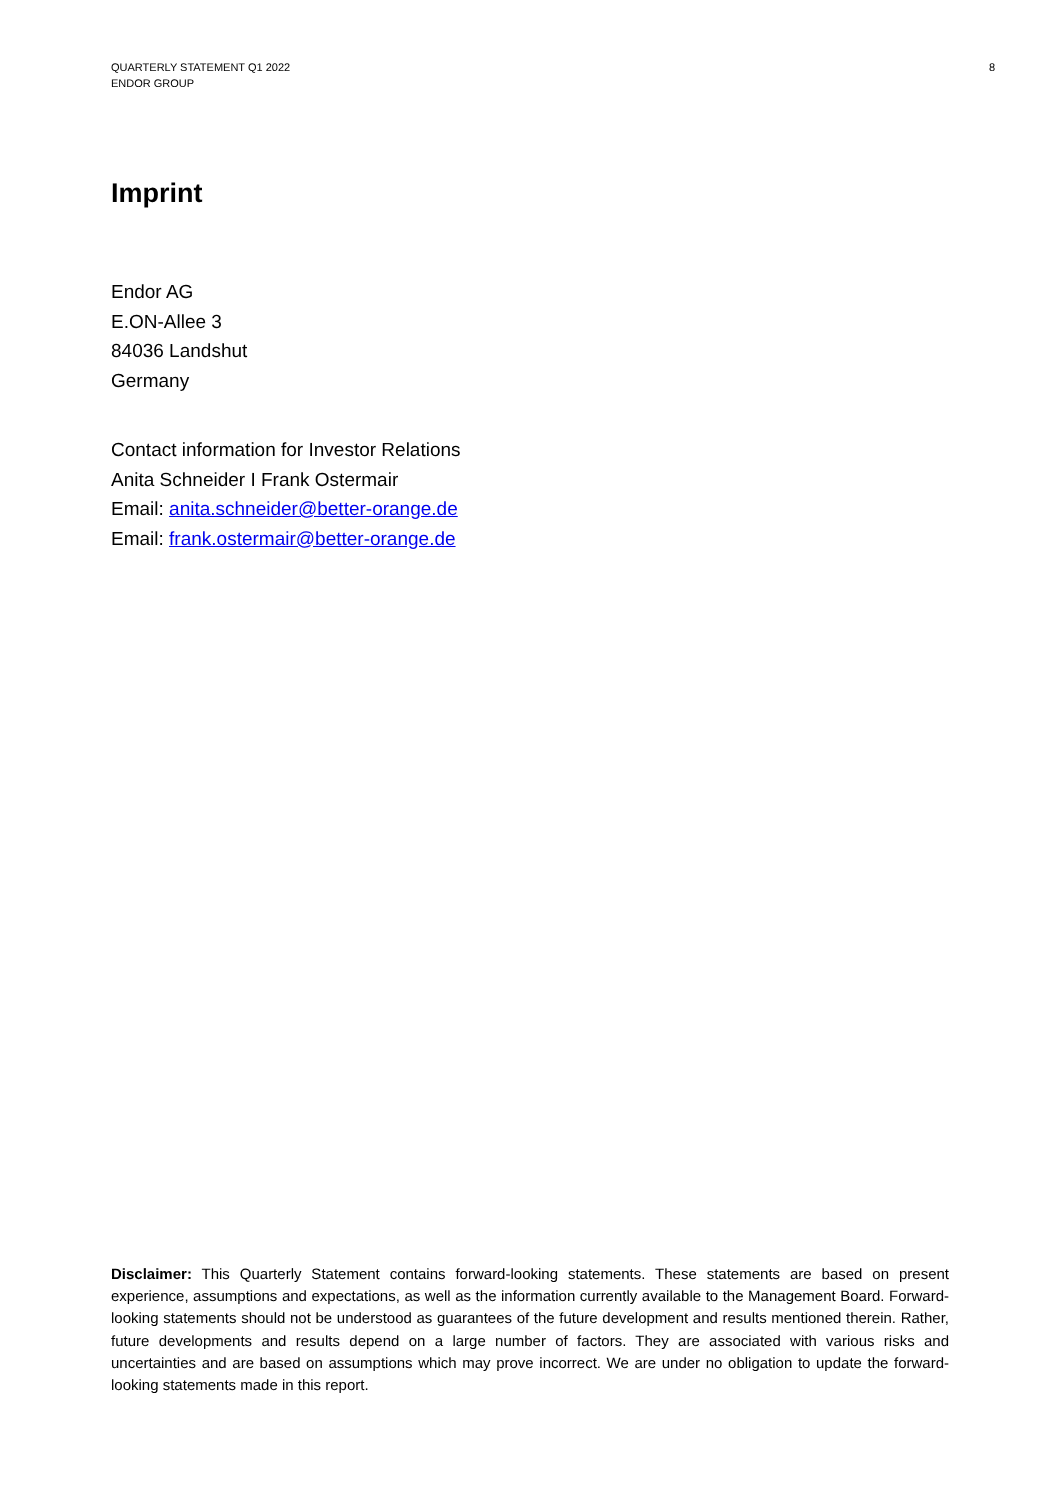QUARTERLY STATEMENT Q1 2022
ENDOR GROUP
8
Imprint
Endor AG
E.ON-Allee 3
84036 Landshut
Germany
Contact information for Investor Relations
Anita Schneider I Frank Ostermair
Email: anita.schneider@better-orange.de
Email: frank.ostermair@better-orange.de
Disclaimer: This Quarterly Statement contains forward-looking statements. These statements are based on present experience, assumptions and expectations, as well as the information currently available to the Management Board. Forward-looking statements should not be understood as guarantees of the future development and results mentioned therein. Rather, future developments and results depend on a large number of factors. They are associated with various risks and uncertainties and are based on assumptions which may prove incorrect. We are under no obligation to update the forward-looking statements made in this report.